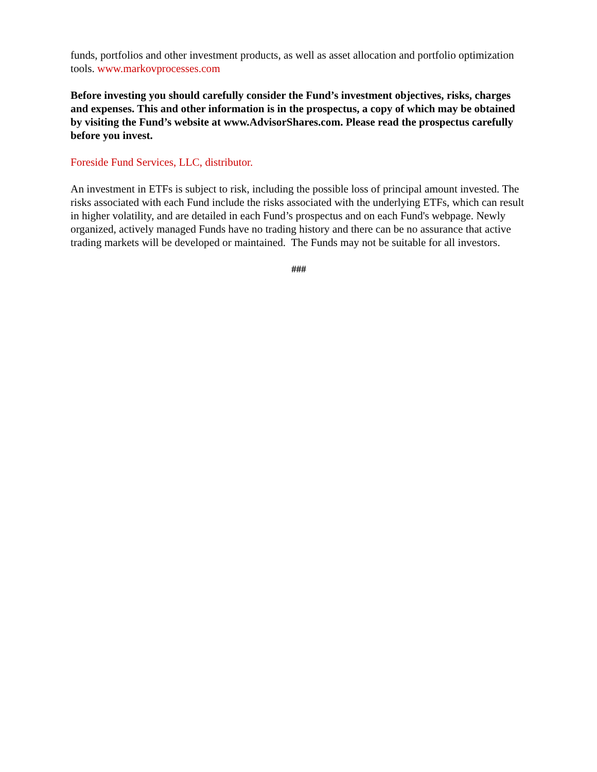funds, portfolios and other investment products, as well as asset allocation and portfolio optimization tools. www.markovprocesses.com
Before investing you should carefully consider the Fund’s investment objectives, risks, charges and expenses. This and other information is in the prospectus, a copy of which may be obtained by visiting the Fund’s website at www.AdvisorShares.com. Please read the prospectus carefully before you invest.
Foreside Fund Services, LLC, distributor.
An investment in ETFs is subject to risk, including the possible loss of principal amount invested. The risks associated with each Fund include the risks associated with the underlying ETFs, which can result in higher volatility, and are detailed in each Fund’s prospectus and on each Fund's webpage. Newly organized, actively managed Funds have no trading history and there can be no assurance that active trading markets will be developed or maintained. The Funds may not be suitable for all investors.
###